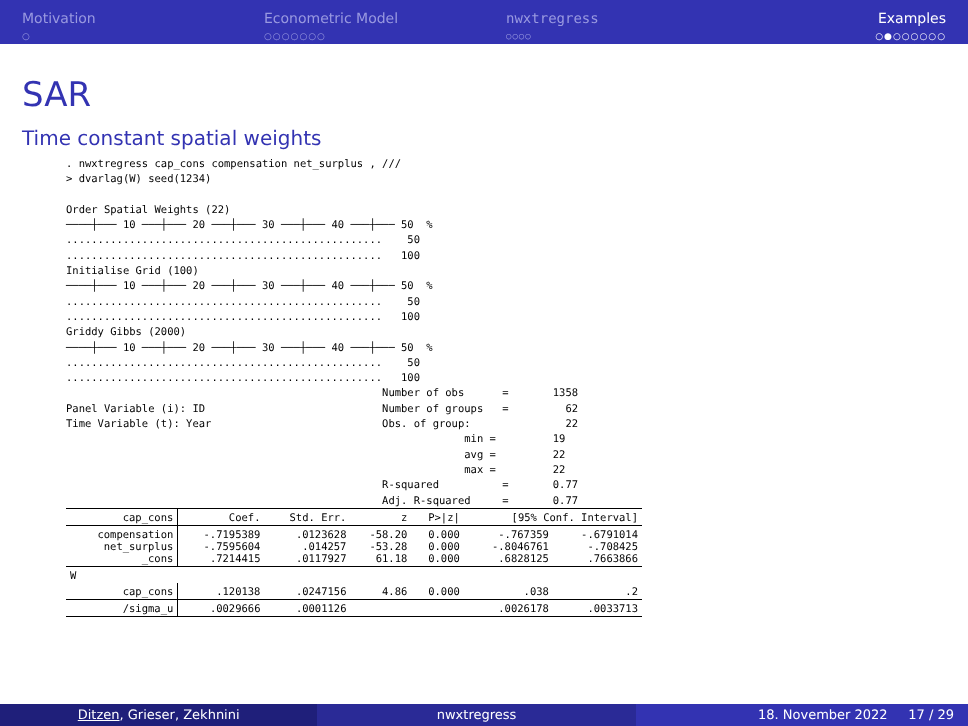Motivation
○
Econometric Model
○○○○○○○
nwxtregress
○○○○
Examples
○●○○○○○○
SAR
Time constant spatial weights
. nwxtregress cap_cons compensation net_surplus , ///
> dvarlag(W) seed(1234)

Order Spatial Weights (22)
────┼─── 10 ───┼─── 20 ───┼─── 30 ───┼─── 40 ───┼─── 50  %
..................................................    50
..................................................   100
Initialise Grid (100)
────┼─── 10 ───┼─── 20 ───┼─── 30 ───┼─── 40 ───┼─── 50  %
..................................................    50
..................................................   100
Griddy Gibbs (2000)
────┼─── 10 ───┼─── 20 ───┼─── 30 ───┼─── 40 ───┼─── 50  %
..................................................    50
..................................................   100
                                                  Number of obs      =       1358
Panel Variable (i): ID                            Number of groups   =         62
Time Variable (t): Year                           Obs. of group:               22
                                                               min =         19
                                                               avg =         22
                                                               max =         22
                                                  R-squared          =       0.77
                                                  Adj. R-squared     =       0.77
| cap_cons | Coef. | Std. Err. | z | P>/z/ | [95% Conf. Interval] | |
| --- | --- | --- | --- | --- | --- | --- |
| compensation net_surplus _cons | -.7195389 -.7595604 .7214415 | .0123628 .014257 .0117927 | -58.20 -53.28 61.18 | 0.000 0.000 0.000 | -.767359 -.8046761 .6828125 | -.6791014 -.708425 .7663866 |
| W | | | | | | |
| cap_cons | .120138 | .0247156 | 4.86 | 0.000 | .038 | .2 |
| /sigma_u | .0029666 | .0001126 | | | .0026178 | .0033713 |
Ditzen, Grieser, Zekhnini nwxtregress 18. November 2022 17 / 29